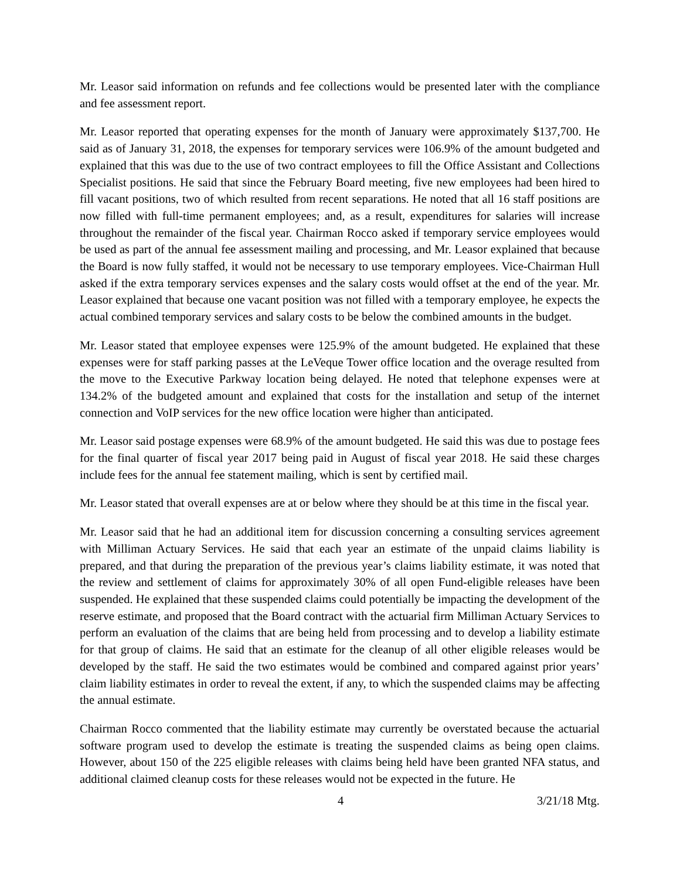Mr. Leasor said information on refunds and fee collections would be presented later with the compliance and fee assessment report.
Mr. Leasor reported that operating expenses for the month of January were approximately $137,700. He said as of January 31, 2018, the expenses for temporary services were 106.9% of the amount budgeted and explained that this was due to the use of two contract employees to fill the Office Assistant and Collections Specialist positions. He said that since the February Board meeting, five new employees had been hired to fill vacant positions, two of which resulted from recent separations. He noted that all 16 staff positions are now filled with full-time permanent employees; and, as a result, expenditures for salaries will increase throughout the remainder of the fiscal year. Chairman Rocco asked if temporary service employees would be used as part of the annual fee assessment mailing and processing, and Mr. Leasor explained that because the Board is now fully staffed, it would not be necessary to use temporary employees. Vice-Chairman Hull asked if the extra temporary services expenses and the salary costs would offset at the end of the year. Mr. Leasor explained that because one vacant position was not filled with a temporary employee, he expects the actual combined temporary services and salary costs to be below the combined amounts in the budget.
Mr. Leasor stated that employee expenses were 125.9% of the amount budgeted. He explained that these expenses were for staff parking passes at the LeVeque Tower office location and the overage resulted from the move to the Executive Parkway location being delayed. He noted that telephone expenses were at 134.2% of the budgeted amount and explained that costs for the installation and setup of the internet connection and VoIP services for the new office location were higher than anticipated.
Mr. Leasor said postage expenses were 68.9% of the amount budgeted. He said this was due to postage fees for the final quarter of fiscal year 2017 being paid in August of fiscal year 2018. He said these charges include fees for the annual fee statement mailing, which is sent by certified mail.
Mr. Leasor stated that overall expenses are at or below where they should be at this time in the fiscal year.
Mr. Leasor said that he had an additional item for discussion concerning a consulting services agreement with Milliman Actuary Services. He said that each year an estimate of the unpaid claims liability is prepared, and that during the preparation of the previous year’s claims liability estimate, it was noted that the review and settlement of claims for approximately 30% of all open Fund-eligible releases have been suspended. He explained that these suspended claims could potentially be impacting the development of the reserve estimate, and proposed that the Board contract with the actuarial firm Milliman Actuary Services to perform an evaluation of the claims that are being held from processing and to develop a liability estimate for that group of claims. He said that an estimate for the cleanup of all other eligible releases would be developed by the staff. He said the two estimates would be combined and compared against prior years’ claim liability estimates in order to reveal the extent, if any, to which the suspended claims may be affecting the annual estimate.
Chairman Rocco commented that the liability estimate may currently be overstated because the actuarial software program used to develop the estimate is treating the suspended claims as being open claims. However, about 150 of the 225 eligible releases with claims being held have been granted NFA status, and additional claimed cleanup costs for these releases would not be expected in the future. He
4 3/21/18 Mtg.